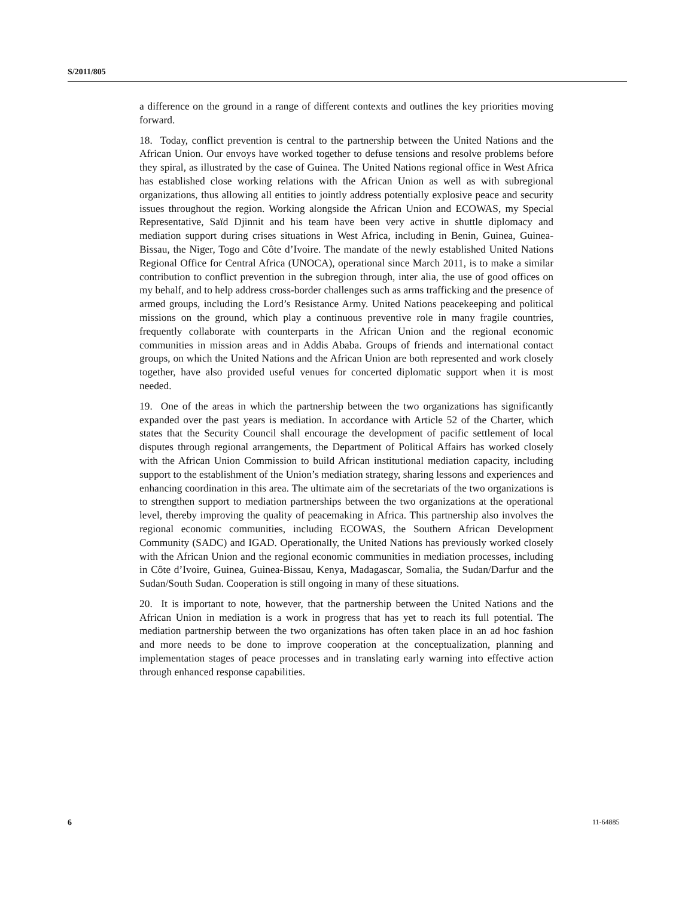S/2011/805
a difference on the ground in a range of different contexts and outlines the key priorities moving forward.
18. Today, conflict prevention is central to the partnership between the United Nations and the African Union. Our envoys have worked together to defuse tensions and resolve problems before they spiral, as illustrated by the case of Guinea. The United Nations regional office in West Africa has established close working relations with the African Union as well as with subregional organizations, thus allowing all entities to jointly address potentially explosive peace and security issues throughout the region. Working alongside the African Union and ECOWAS, my Special Representative, Saïd Djinnit and his team have been very active in shuttle diplomacy and mediation support during crises situations in West Africa, including in Benin, Guinea, Guinea-Bissau, the Niger, Togo and Côte d’Ivoire. The mandate of the newly established United Nations Regional Office for Central Africa (UNOCA), operational since March 2011, is to make a similar contribution to conflict prevention in the subregion through, inter alia, the use of good offices on my behalf, and to help address cross-border challenges such as arms trafficking and the presence of armed groups, including the Lord’s Resistance Army. United Nations peacekeeping and political missions on the ground, which play a continuous preventive role in many fragile countries, frequently collaborate with counterparts in the African Union and the regional economic communities in mission areas and in Addis Ababa. Groups of friends and international contact groups, on which the United Nations and the African Union are both represented and work closely together, have also provided useful venues for concerted diplomatic support when it is most needed.
19. One of the areas in which the partnership between the two organizations has significantly expanded over the past years is mediation. In accordance with Article 52 of the Charter, which states that the Security Council shall encourage the development of pacific settlement of local disputes through regional arrangements, the Department of Political Affairs has worked closely with the African Union Commission to build African institutional mediation capacity, including support to the establishment of the Union’s mediation strategy, sharing lessons and experiences and enhancing coordination in this area. The ultimate aim of the secretariats of the two organizations is to strengthen support to mediation partnerships between the two organizations at the operational level, thereby improving the quality of peacemaking in Africa. This partnership also involves the regional economic communities, including ECOWAS, the Southern African Development Community (SADC) and IGAD. Operationally, the United Nations has previously worked closely with the African Union and the regional economic communities in mediation processes, including in Côte d’Ivoire, Guinea, Guinea-Bissau, Kenya, Madagascar, Somalia, the Sudan/Darfur and the Sudan/South Sudan. Cooperation is still ongoing in many of these situations.
20. It is important to note, however, that the partnership between the United Nations and the African Union in mediation is a work in progress that has yet to reach its full potential. The mediation partnership between the two organizations has often taken place in an ad hoc fashion and more needs to be done to improve cooperation at the conceptualization, planning and implementation stages of peace processes and in translating early warning into effective action through enhanced response capabilities.
6 11-64885